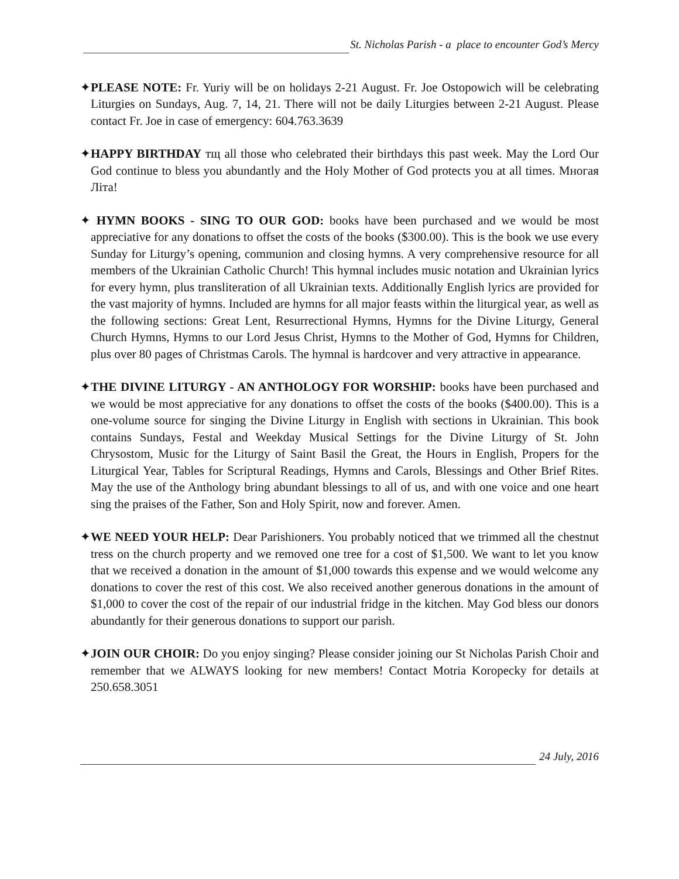St. Nicholas Parish - a place to encounter God’s Mercy
✦PLEASE NOTE: Fr. Yuriy will be on holidays 2-21 August. Fr. Joe Ostopowich will be celebrating Liturgies on Sundays, Aug. 7, 14, 21. There will not be daily Liturgies between 2-21 August. Please contact Fr. Joe in case of emergency: 604.763.3639
✦HAPPY BIRTHDAY тщ all those who celebrated their birthdays this past week. May the Lord Our God continue to bless you abundantly and the Holy Mother of God protects you at all times. Многая Літа!
✦ HYMN BOOKS - SING TO OUR GOD: books have been purchased and we would be most appreciative for any donations to offset the costs of the books ($300.00). This is the book we use every Sunday for Liturgy’s opening, communion and closing hymns. A very comprehensive resource for all members of the Ukrainian Catholic Church! This hymnal includes music notation and Ukrainian lyrics for every hymn, plus transliteration of all Ukrainian texts. Additionally English lyrics are provided for the vast majority of hymns. Included are hymns for all major feasts within the liturgical year, as well as the following sections: Great Lent, Resurrectional Hymns, Hymns for the Divine Liturgy, General Church Hymns, Hymns to our Lord Jesus Christ, Hymns to the Mother of God, Hymns for Children, plus over 80 pages of Christmas Carols. The hymnal is hardcover and very attractive in appearance.
✦THE DIVINE LITURGY - AN ANTHOLOGY FOR WORSHIP: books have been purchased and we would be most appreciative for any donations to offset the costs of the books ($400.00). This is a one-volume source for singing the Divine Liturgy in English with sections in Ukrainian. This book contains Sundays, Festal and Weekday Musical Settings for the Divine Liturgy of St. John Chrysostom, Music for the Liturgy of Saint Basil the Great, the Hours in English, Propers for the Liturgical Year, Tables for Scriptural Readings, Hymns and Carols, Blessings and Other Brief Rites. May the use of the Anthology bring abundant blessings to all of us, and with one voice and one heart sing the praises of the Father, Son and Holy Spirit, now and forever. Amen.
✦WE NEED YOUR HELP: Dear Parishioners. You probably noticed that we trimmed all the chestnut tress on the church property and we removed one tree for a cost of $1,500. We want to let you know that we received a donation in the amount of $1,000 towards this expense and we would welcome any donations to cover the rest of this cost. We also received another generous donations in the amount of $1,000 to cover the cost of the repair of our industrial fridge in the kitchen. May God bless our donors abundantly for their generous donations to support our parish.
✦JOIN OUR CHOIR: Do you enjoy singing? Please consider joining our St Nicholas Parish Choir and remember that we ALWAYS looking for new members! Contact Motria Koropecky for details at 250.658.3051
24 July, 2016